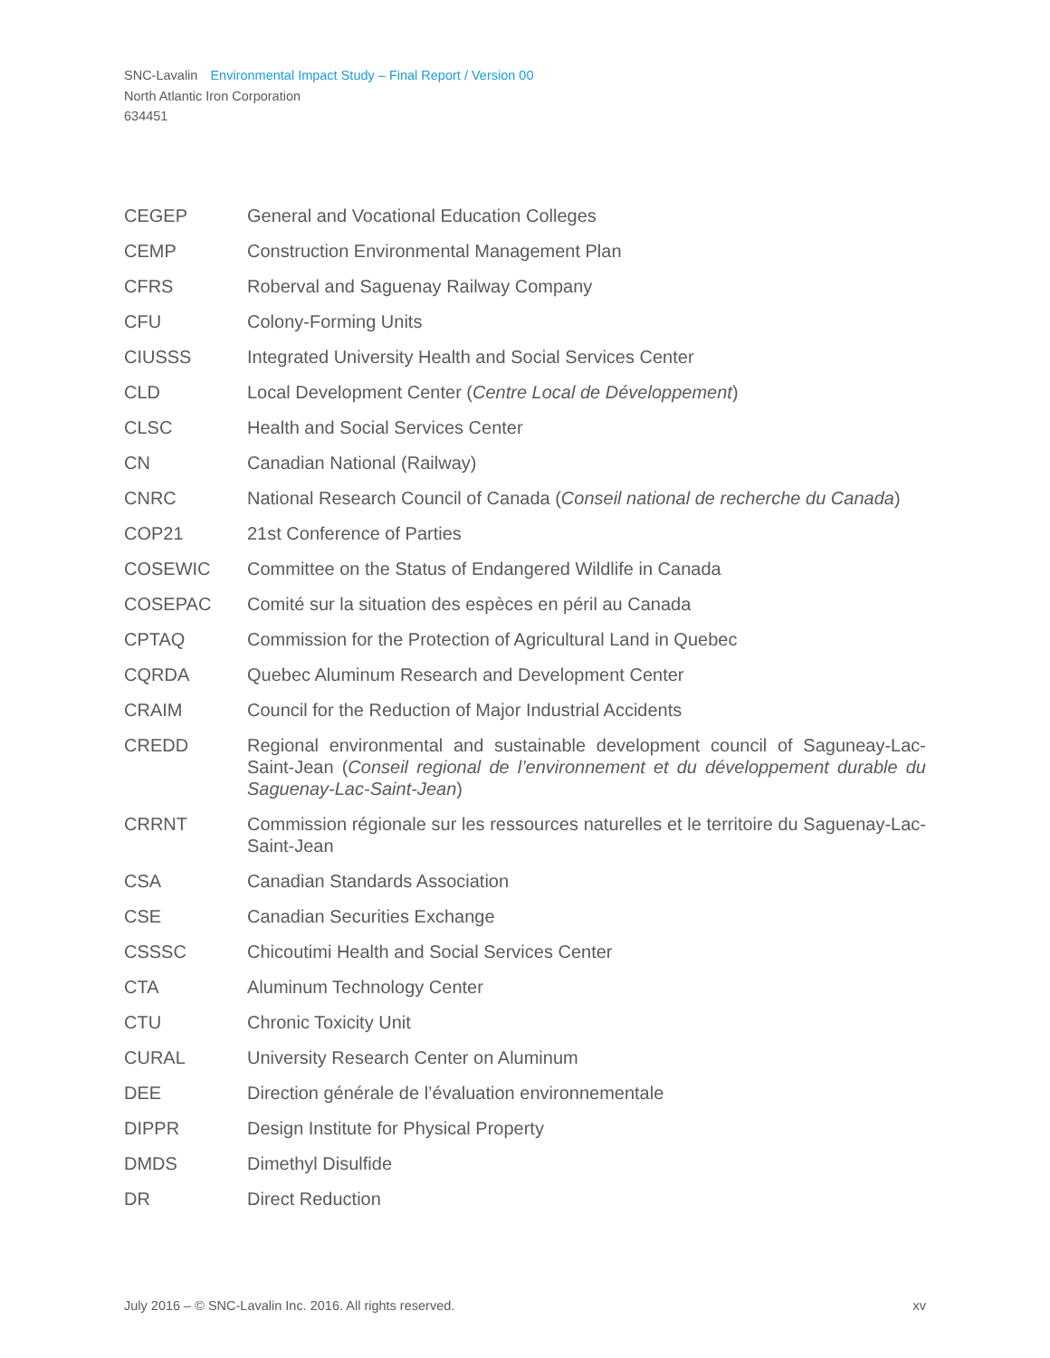SNC-Lavalin Environmental Impact Study – Final Report / Version 00
North Atlantic Iron Corporation
634451
| CEGEP | General and Vocational Education Colleges |
| CEMP | Construction Environmental Management Plan |
| CFRS | Roberval and Saguenay Railway Company |
| CFU | Colony-Forming Units |
| CIUSSS | Integrated University Health and Social Services Center |
| CLD | Local Development Center ( Centre Local de Développement ) |
| CLSC | Health and Social Services Center |
| CN | Canadian National (Railway) |
| CNRC | National Research Council of Canada ( Conseil national de recherche du Canada ) |
| COP21 | 21st Conference of Parties |
| COSEWIC | Committee on the Status of Endangered Wildlife in Canada |
| COSEPAC | Comité sur la situation des espèces en péril au Canada |
| CPTAQ | Commission for the Protection of Agricultural Land in Quebec |
| CQRDA | Quebec Aluminum Research and Development Center |
| CRAIM | Council for the Reduction of Major Industrial Accidents |
| CREDD | Regional environmental and sustainable development council of Saguneay-Lac-Saint-Jean ( Conseil regional de l’environnement et du développement durable du Saguenay-Lac-Saint-Jean ) |
| CRRNT | Commission régionale sur les ressources naturelles et le territoire du Saguenay-Lac-Saint-Jean |
| CSA | Canadian Standards Association |
| CSE | Canadian Securities Exchange |
| CSSSC | Chicoutimi Health and Social Services Center |
| CTA | Aluminum Technology Center |
| CTU | Chronic Toxicity Unit |
| CURAL | University Research Center on Aluminum |
| DEE | Direction générale de l’évaluation environnementale |
| DIPPR | Design Institute for Physical Property |
| DMDS | Dimethyl Disulfide |
| DR | Direct Reduction |
July 2016 – © SNC-Lavalin Inc. 2016. All rights reserved. xv